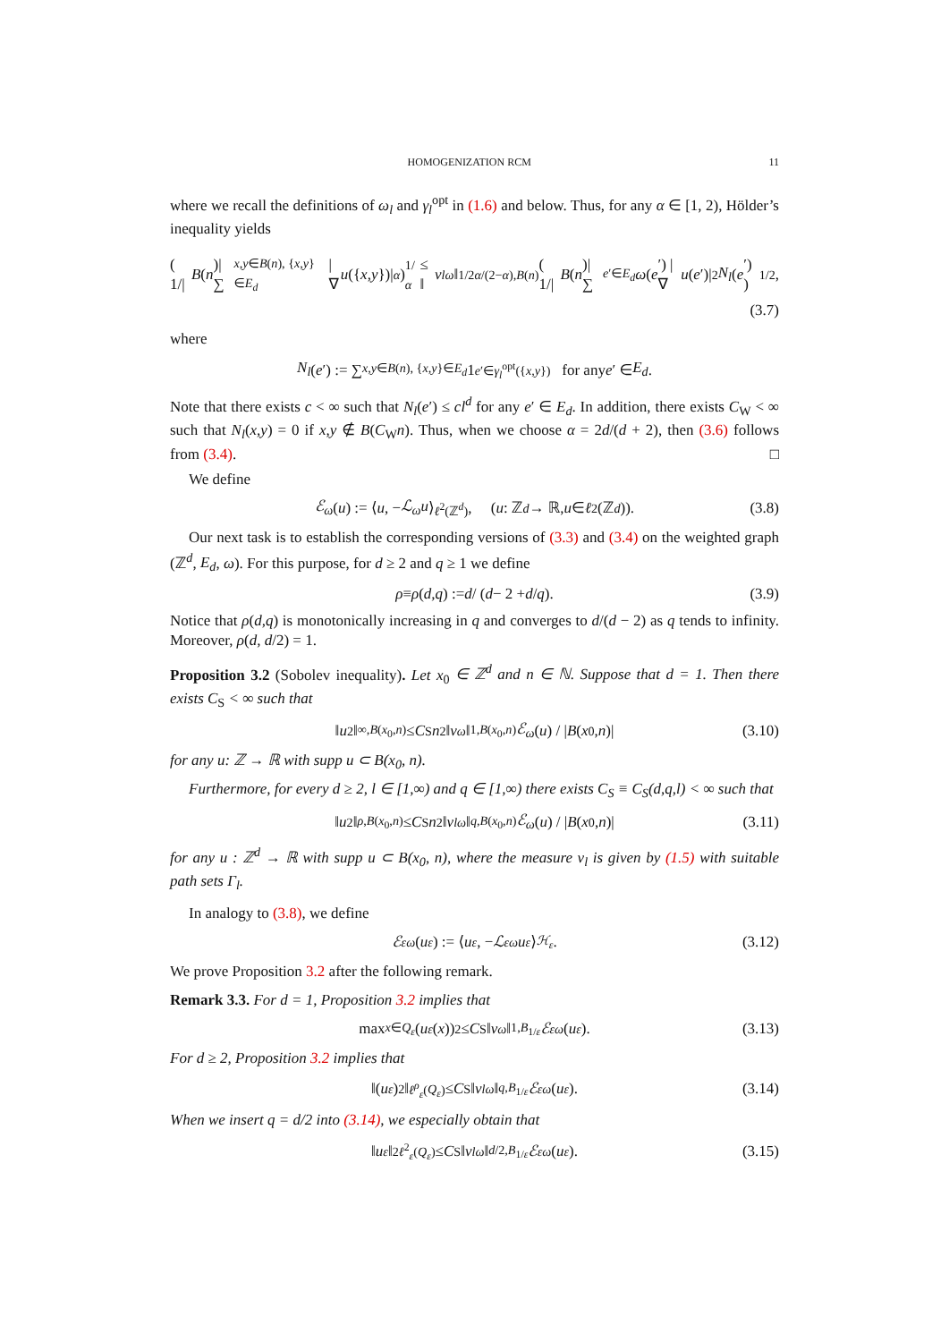HOMOGENIZATION RCM 11
where we recall the definitions of ω<sub>l</sub> and γ<sub>l</sub><sup>opt</sup> in (1.6) and below. Thus, for any α ∈ [1, 2), Hölder’s inequality yields
( 1/| B (n)| ∑<sub>x,y∈B(n), {x,y}∈E<sub>d</sub></sub> |∇ u ({ x,y })|<sup>α</sup> )<sup>1/α</sup> ≤ ‖ ν<sub>l</sub><sup>ω</sup> ‖<sup>1/2</sup><sub>α/(2−α),B(n)</sub> ( 1/| B (n)| ∑<sub>e′∈E<sub>d</sub></sub> ω (e ′) |∇ u (e ′)|<sup>2</sup> N<sub>l</sub> (e ′) )<sup>1/2</sup>,
(3.7)
where
N<sub>l</sub> (e ′) := ∑<sub>x,y∈B(n), {x,y}∈E<sub>d</sub></sub> 1<sub>e′∈γ<sub>l</sub><sup>opt</sup>({x,y})</sub> for any e ′ ∈ E<sub>d</sub>.
Note that there exists c < ∞ such that N<sub>l</sub>(e′) ≤ cl<sup>d</sup> for any e′ ∈ E<sub>d</sub>. In addition, there exists C<sub>W</sub> < ∞ such that N<sub>l</sub>(x,y) = 0 if x,y ∉ B(C<sub>W</sub>n). Thus, when we choose α = 2d/(d + 2), then (3.6) follows from (3.4). □
We define
ℰ<sub>ω</sub> (u) := ⟨ u, − ℒ<sub>ω</sub>u ⟩<sub>ℓ<sup>2</sup>(ℤ<sup>d</sup>)</sub>, (u : ℤ<sup>d</sup> → ℝ, u ∈ ℓ<sup>2</sup>(ℤ<sup>d</sup>)). (3.8)
Our next task is to establish the corresponding versions of (3.3) and (3.4) on the weighted graph (ℤ<sup>d</sup>, E<sub>d</sub>, ω). For this purpose, for d ≥ 2 and q ≥ 1 we define
ρ ≡ ρ (d,q) := d / (d − 2 + d / q). (3.9)
Notice that ρ(d,q) is monotonically increasing in q and converges to d/(d − 2) as q tends to infinity. Moreover, ρ(d, d/2) = 1.
Proposition 3.2 (Sobolev inequality). Let x<sub>0</sub> ∈ ℤ<sup>d</sup> and n ∈ ℕ. Suppose that d = 1. Then there exists C<sub>S</sub> < ∞ such that
‖ u<sup>2</sup>‖<sub>∞,B(x<sub>0</sub>,n)</sub> ≤ C<sub>S</sub> n<sup>2</sup> ‖ ν<sup>ω</sup> ‖<sub>1,B(x<sub>0</sub>,n)</sub> ℰ<sub>ω</sub> (u) / | B (x<sub>0</sub>, n)| (3.10)
for any u: ℤ → ℝ with supp u ⊂ B(x<sub>0</sub>, n).
Furthermore, for every d ≥ 2, l ∈ [1,∞) and q ∈ [1,∞) there exists C<sub>S</sub> ≡ C<sub>S</sub>(d,q,l) < ∞ such that
‖ u<sup>2</sup>‖<sub>ρ,B(x<sub>0</sub>,n)</sub> ≤ C<sub>S</sub> n<sup>2</sup> ‖ ν<sub>l</sub><sup>ω</sup> ‖<sub>q,B(x<sub>0</sub>,n)</sub> ℰ<sub>ω</sub> (u) / | B (x<sub>0</sub>, n)| (3.11)
for any u : ℤ<sup>d</sup> → ℝ with supp u ⊂ B(x<sub>0</sub>, n), where the measure ν<sub>l</sub> is given by (1.5) with suitable path sets Γ<sub>l</sub>.
In analogy to (3.8), we define
ℰ<sup>ε</sup><sub>ω</sub> (u<sup>ε</sup>) := ⟨ u<sup>ε</sup>, − ℒ<sup>ε</sup><sub>ω</sub> u<sup>ε</sup> ⟩<sub>ℋ<sub>ε</sub></sub> . (3.12)
We prove Proposition 3.2 after the following remark.
Remark 3.3. For d = 1, Proposition 3.2 implies that
max<sub>x∈Q<sub>ε</sub></sub> (u<sup>ε</sup> (x))<sup>2</sup> ≤ C<sub>S</sub>‖ ν<sup>ω</sup> ‖<sub>1,B<sub>1/ε</sub></sub> ℰ<sup>ε</sup><sub>ω</sub> (u<sup>ε</sup>). (3.13)
For d ≥ 2, Proposition 3.2 implies that
‖(u<sup>ε</sup>)<sup>2</sup>‖<sub>ℓ<sup>ρ</sup><sub>ε</sub>(Q<sub>ε</sub>)</sub> ≤ C<sub>S</sub>‖ ν<sub>l</sub><sup>ω</sup> ‖<sub>q,B<sub>1/ε</sub></sub> ℰ<sup>ε</sup><sub>ω</sub> (u<sup>ε</sup>). (3.14)
When we insert q = d/2 into (3.14), we especially obtain that
‖ u<sup>ε</sup> ‖<sup>2</sup><sub>ℓ<sup>2</sup><sub>ε</sub>(Q<sub>ε</sub>)</sub> ≤ C<sub>S</sub>‖ ν<sub>l</sub><sup>ω</sup> ‖<sub>d/2,B<sub>1/ε</sub></sub> ℰ<sup>ε</sup><sub>ω</sub> (u<sup>ε</sup>). (3.15)